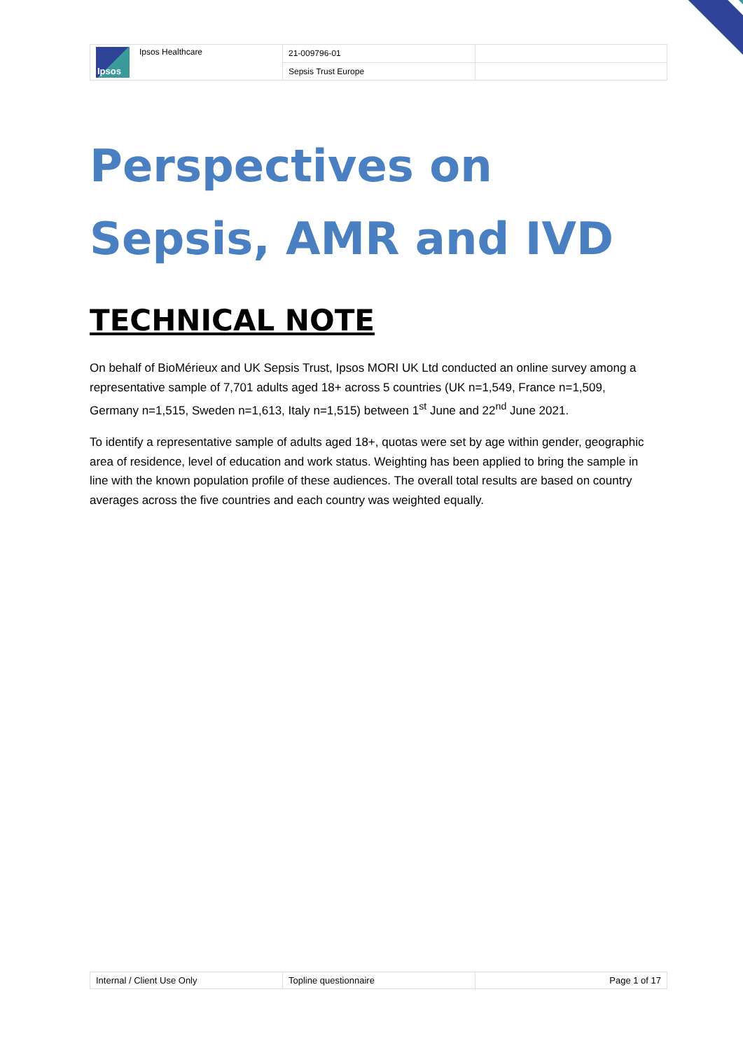| Ipsos Ipsos Healthcare | 21-009796-01 | |
| | Sepsis Trust Europe | |
Perspectives on
Sepsis, AMR and IVD
TECHNICAL NOTE
On behalf of BioMérieux and UK Sepsis Trust, Ipsos MORI UK Ltd conducted an online survey among a representative sample of 7,701 adults aged 18+ across 5 countries (UK n=1,549, France n=1,509, Germany n=1,515, Sweden n=1,613, Italy n=1,515) between 1<sup>st</sup> June and 22<sup>nd</sup> June 2021.
To identify a representative sample of adults aged 18+, quotas were set by age within gender, geographic area of residence, level of education and work status. Weighting has been applied to bring the sample in line with the known population profile of these audiences. The overall total results are based on country averages across the five countries and each country was weighted equally.
| Internal / Client Use Only | Topline questionnaire | Page 1 of 17 |